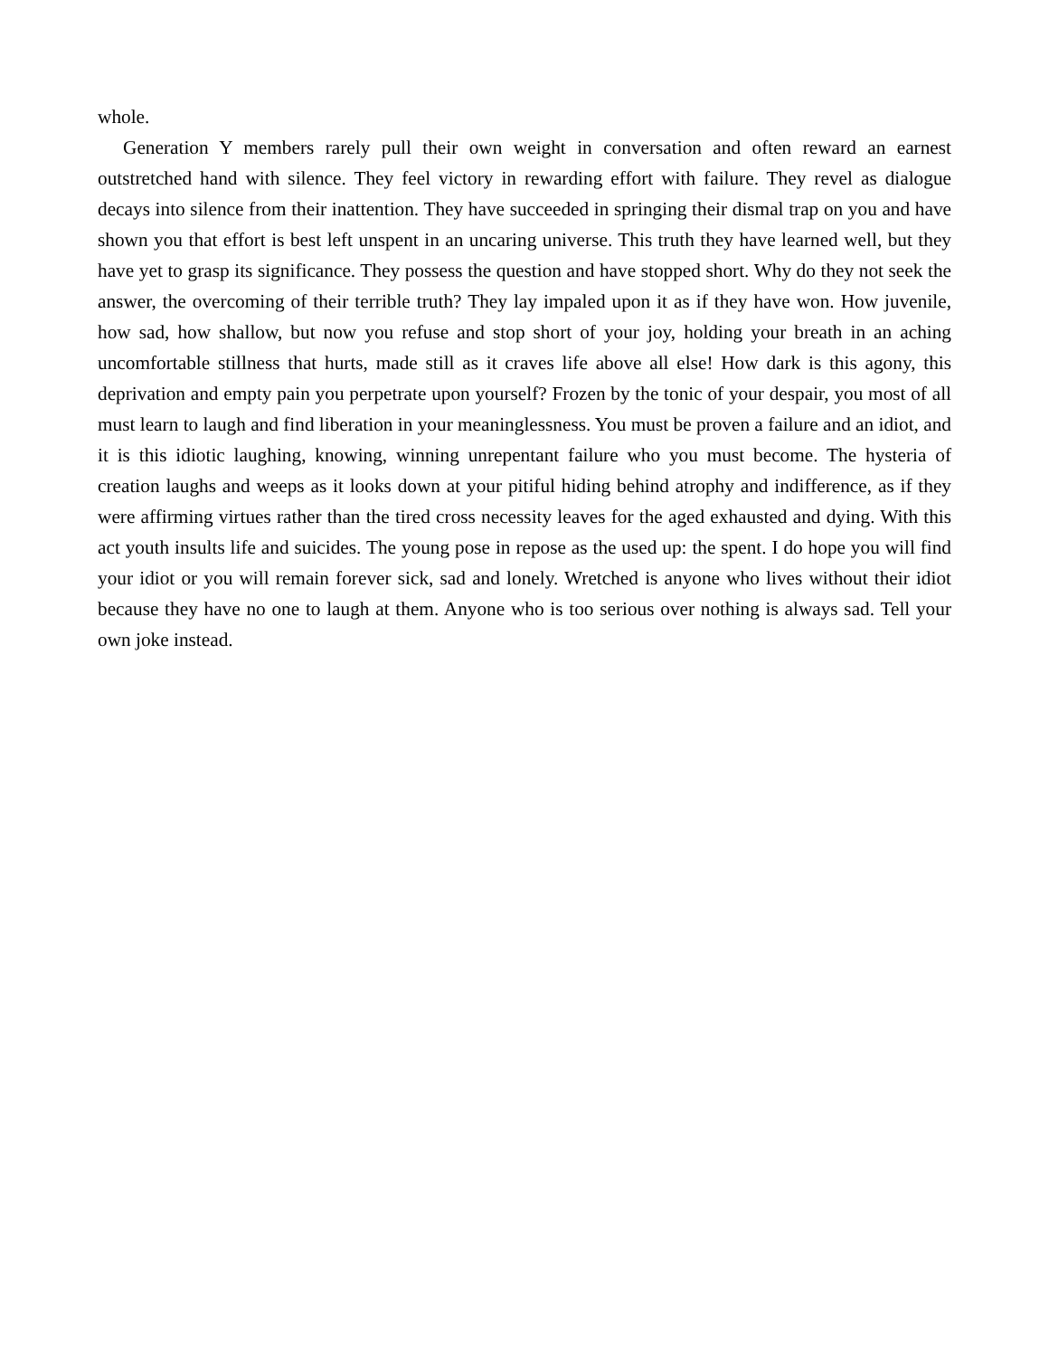whole.
Generation Y members rarely pull their own weight in conversation and often reward an earnest outstretched hand with silence. They feel victory in rewarding effort with failure. They revel as dialogue decays into silence from their inattention. They have succeeded in springing their dismal trap on you and have shown you that effort is best left unspent in an uncaring universe. This truth they have learned well, but they have yet to grasp its significance. They possess the question and have stopped short. Why do they not seek the answer, the overcoming of their terrible truth? They lay impaled upon it as if they have won. How juvenile, how sad, how shallow, but now you refuse and stop short of your joy, holding your breath in an aching uncomfortable stillness that hurts, made still as it craves life above all else! How dark is this agony, this deprivation and empty pain you perpetrate upon yourself? Frozen by the tonic of your despair, you most of all must learn to laugh and find liberation in your meaninglessness. You must be proven a failure and an idiot, and it is this idiotic laughing, knowing, winning unrepentant failure who you must become. The hysteria of creation laughs and weeps as it looks down at your pitiful hiding behind atrophy and indifference, as if they were affirming virtues rather than the tired cross necessity leaves for the aged exhausted and dying. With this act youth insults life and suicides. The young pose in repose as the used up: the spent. I do hope you will find your idiot or you will remain forever sick, sad and lonely. Wretched is anyone who lives without their idiot because they have no one to laugh at them. Anyone who is too serious over nothing is always sad. Tell your own joke instead.